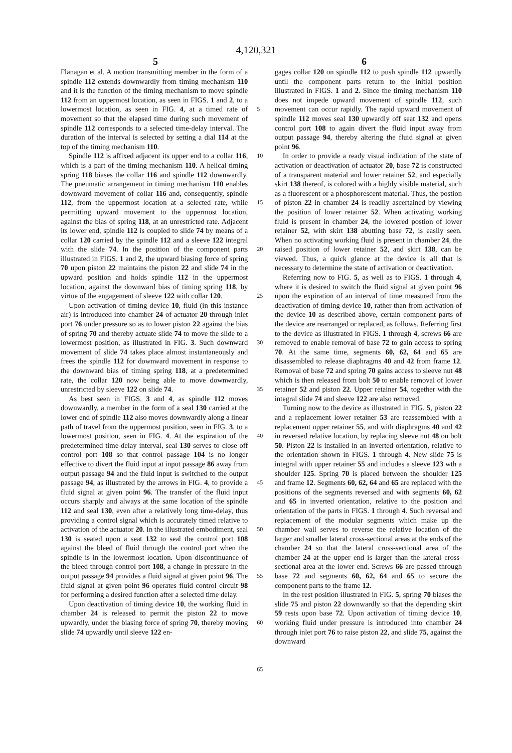4,120,321
5 6
Flanagan et al. A motion transmitting member in the form of a spindle 112 extends downwardly from timing mechanism 110 and it is the function of the timing mechanism to move spindle 112 from an uppermost location, as seen in FIGS. 1 and 2, to a lowermost location, as seen in FIG. 4, at a timed rate of movement so that the elapsed time during such movement of spindle 112 corresponds to a selected time-delay interval. The duration of the interval is selected by setting a dial 114 at the top of the timing mechanism 110.
Spindle 112 is affixed adjacent its upper end to a collar 116, which is a part of the timing mechanism 110. A helical timing spring 118 biases the collar 116 and spindle 112 downwardly. The pneumatic arrangement in timing mechanism 110 enables downward movement of collar 116 and, consequently, spindle 112, from the uppermost location at a selected rate, while permitting upward movement to the uppermost location, against the bias of spring 118, at an unrestricted rate. Adjacent its lower end, spindle 112 is coupled to slide 74 by means of a collar 120 carried by the spindle 112 and a sleeve 122 integral with the slide 74. In the position of the component parts illustrated in FIGS. 1 and 2, the upward biasing force of spring 70 upon piston 22 maintains the piston 22 and slide 74 in the upward position and holds spindle 112 in the uppermost location, against the downward bias of timing spring 118, by virtue of the engagement of sleeve 122 with collar 120.
Upon activation of timing device 10, fluid (in this instance air) is introduced into chamber 24 of actuator 20 through inlet port 76 under pressure so as to lower piston 22 against the bias of spring 70 and thereby actuate slide 74 to move the slide to a lowermost position, as illustrated in FIG. 3. Such downward movement of slide 74 takes place almost instantaneously and frees the spindle 112 for downward movement in response to the downward bias of timing spring 118, at a predetermined rate, the collar 120 now being able to move downwardly, unrestricted by sleeve 122 on slide 74.
As best seen in FIGS. 3 and 4, as spindle 112 moves downwardly, a member in the form of a seal 130 carried at the lower end of spindle 112 also moves downwardly along a linear path of travel from the uppermost position, seen in FIG. 3, to a lowermost position, seen in FIG. 4. At the expiration of the predetermined time-delay interval, seal 130 serves to close off control port 108 so that control passage 104 is no longer effective to divert the fluid input at input passage 86 away from output passage 94 and the fluid input is switched to the output passage 94, as illustrated by the arrows in FIG. 4, to provide a fluid signal at given point 96. The transfer of the fluid input occurs sharply and always at the same location of the spindle 112 and seal 130, even after a relatively long time-delay, thus providing a control signal which is accurately timed relative to activation of the actuator 20. In the illustrated embodiment, seal 130 is seated upon a seat 132 to seal the control port 108 against the bleed of fluid through the control port when the spindle is in the lowermost location. Upon discontinuance of the bleed through control port 108, a change in pressure in the output passage 94 provides a fluid signal at given point 96. The fluid signal at given point 96 operates fluid control circuit 98 for performing a desired function after a selected time delay.
Upon deactivation of timing device 10, the working fluid in chamber 24 is released to permit the piston 22 to move upwardly, under the biasing force of spring 70, thereby moving slide 74 upwardly until sleeve 122 en-
5
10
15
20
25
30
35
40
45
50
55
60
65
gages collar 120 on spindle 112 to push spindle 112 upwardly until the component parts return to the initial position illustrated in FIGS. 1 and 2. Since the timing mechanism 110 does not impede upward movement of spindle 112, such movement can occur rapidly. The rapid upward movement of spindle 112 moves seal 130 upwardly off seat 132 and opens control port 108 to again divert the fluid input away from output passage 94, thereby altering the fluid signal at given point 96.
In order to provide a ready visual indication of the state of activation or deactivation of actuator 20, base 72 is constructed of a transparent material and lower retainer 52, and especially skirt 138 thereof, is colored with a highly visible material, such as a fluorescent or a phosphorescent material. Thus, the postion of piston 22 in chamber 24 is readily ascertained by viewing the position of lower retainer 52. When activating working fluid is present in chamber 24, the lowered postion of lower retainer 52, with skirt 138 abutting base 72, is easily seen. When no activating working fluid is present in chamber 24, the raised position of lower retainer 52, and skirt 138, can be viewed. Thus, a quick glance at the device is all that is necessary to determine the state of activation or deactivation.
Referring now to FIG. 5, as well as to FIGS. 1 through 4, where it is desired to switch the fluid signal at given point 96 upon the expiration of an interval of time measured from the deactivation of timing device 10, rather than from activation of the device 10 as described above, certain component parts of the device are rearranged or replaced, as follows. Referring first to the device as illustrated in FIGS. 1 through 4, screws 66 are removed to enable removal of base 72 to gain access to spring 70. At the same time, segments 60, 62, 64 and 65 are disassembled to release diaphragms 40 and 42 from frame 12. Removal of base 72 and spring 70 gains access to sleeve nut 48 which is then released from bolt 50 to enable removal of lower retainer 52 and piston 22. Upper retainer 54, together with the integral slide 74 and sleeve 122 are also removed.
Turning now to the device as illustrated in FIG. 5, piston 22 and a replacement lower retainer 53 are reassembled with a replacement upper retainer 55, and with diaphragms 40 and 42 in reversed relative location, by replacing sleeve nut 48 on bolt 50. Piston 22 is installed in an inverted orientation, relative to the orientation shown in FIGS. 1 through 4. New slide 75 is integral with upper retainer 55 and includes a sleeve 123 wth a shoulder 125. Spring 70 is placed between the shoulder 125 and frame 12. Segments 60, 62, 64 and 65 are replaced with the positions of the segments reversed and with segments 60, 62 and 65 in inverted orientation, relative to the position and orientation of the parts in FIGS. 1 through 4. Such reversal and replacement of the modular segments which make up the chamber wall serves to reverse the relative location of the larger and smaller lateral cross-sectional areas at the ends of the chamber 24 so that the lateral cross-sectional area of the chamber 24 at the upper end is larger than the lateral cross-sectional area at the lower end. Screws 66 are passed through base 72 and segments 60, 62, 64 and 65 to secure the component parts to the frame 12.
In the rest position illustrated in FIG. 5, spring 70 biases the slide 75 and piston 22 downwardly so that the depending skirt 59 rests upon base 72. Upon activation of timing device 10, working fluid under pressure is introduced into chamber 24 through inlet port 76 to raise piston 22, and slide 75, against the downward